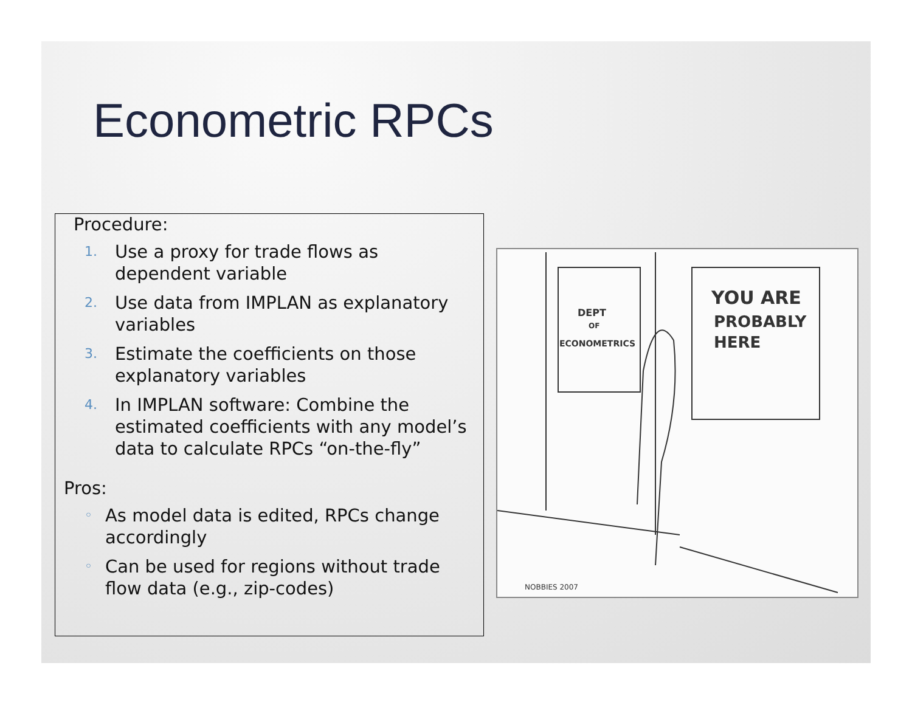Econometric RPCs
Procedure:
1. Use a proxy for trade flows as
dependent variable
2. Use data from IMPLAN as explanatory
variables
3. Estimate the coefficients on those
explanatory variables
4. In IMPLAN software: Combine the
estimated coefficients with any model’s
data to calculate RPCs “on-the-fly”
Pros:
◦ As model data is edited, RPCs change
accordingly
◦ Can be used for regions without trade
flow data (e.g., zip-codes)
DEPT
OF
ECONOMETRICS
YOU ARE
PROBABLY
HERE
NOBBIES 2007